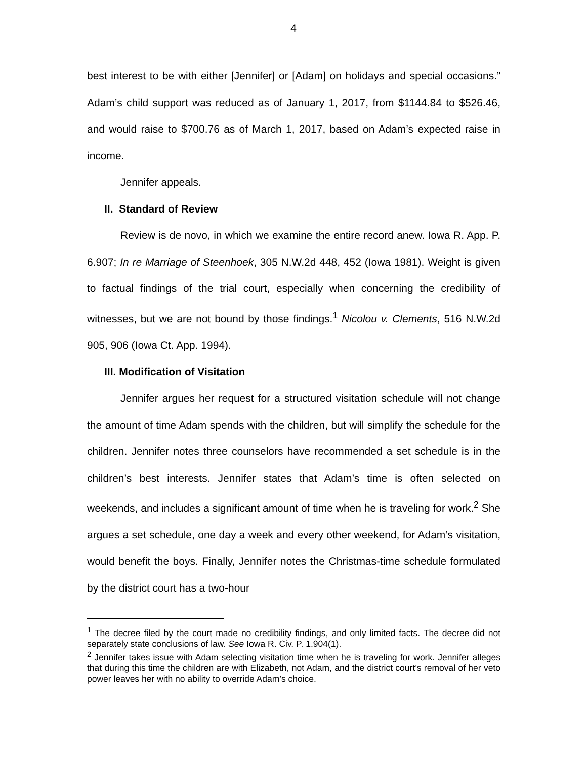4
best interest to be with either [Jennifer] or [Adam] on holidays and special occasions.” Adam’s child support was reduced as of January 1, 2017, from $1144.84 to $526.46, and would raise to $700.76 as of March 1, 2017, based on Adam’s expected raise in income.
Jennifer appeals.
II. Standard of Review
Review is de novo, in which we examine the entire record anew. Iowa R. App. P. 6.907; In re Marriage of Steenhoek, 305 N.W.2d 448, 452 (Iowa 1981). Weight is given to factual findings of the trial court, especially when concerning the credibility of witnesses, but we are not bound by those findings.<sup>1</sup> Nicolou v. Clements, 516 N.W.2d 905, 906 (Iowa Ct. App. 1994).
III. Modification of Visitation
Jennifer argues her request for a structured visitation schedule will not change the amount of time Adam spends with the children, but will simplify the schedule for the children. Jennifer notes three counselors have recommended a set schedule is in the children’s best interests. Jennifer states that Adam’s time is often selected on weekends, and includes a significant amount of time when he is traveling for work.<sup>2</sup> She argues a set schedule, one day a week and every other weekend, for Adam’s visitation, would benefit the boys. Finally, Jennifer notes the Christmas-time schedule formulated by the district court has a two-hour
<sup>1</sup> The decree filed by the court made no credibility findings, and only limited facts. The decree did not separately state conclusions of law. See Iowa R. Civ. P. 1.904(1).
<sup>2</sup> Jennifer takes issue with Adam selecting visitation time when he is traveling for work. Jennifer alleges that during this time the children are with Elizabeth, not Adam, and the district court’s removal of her veto power leaves her with no ability to override Adam’s choice.